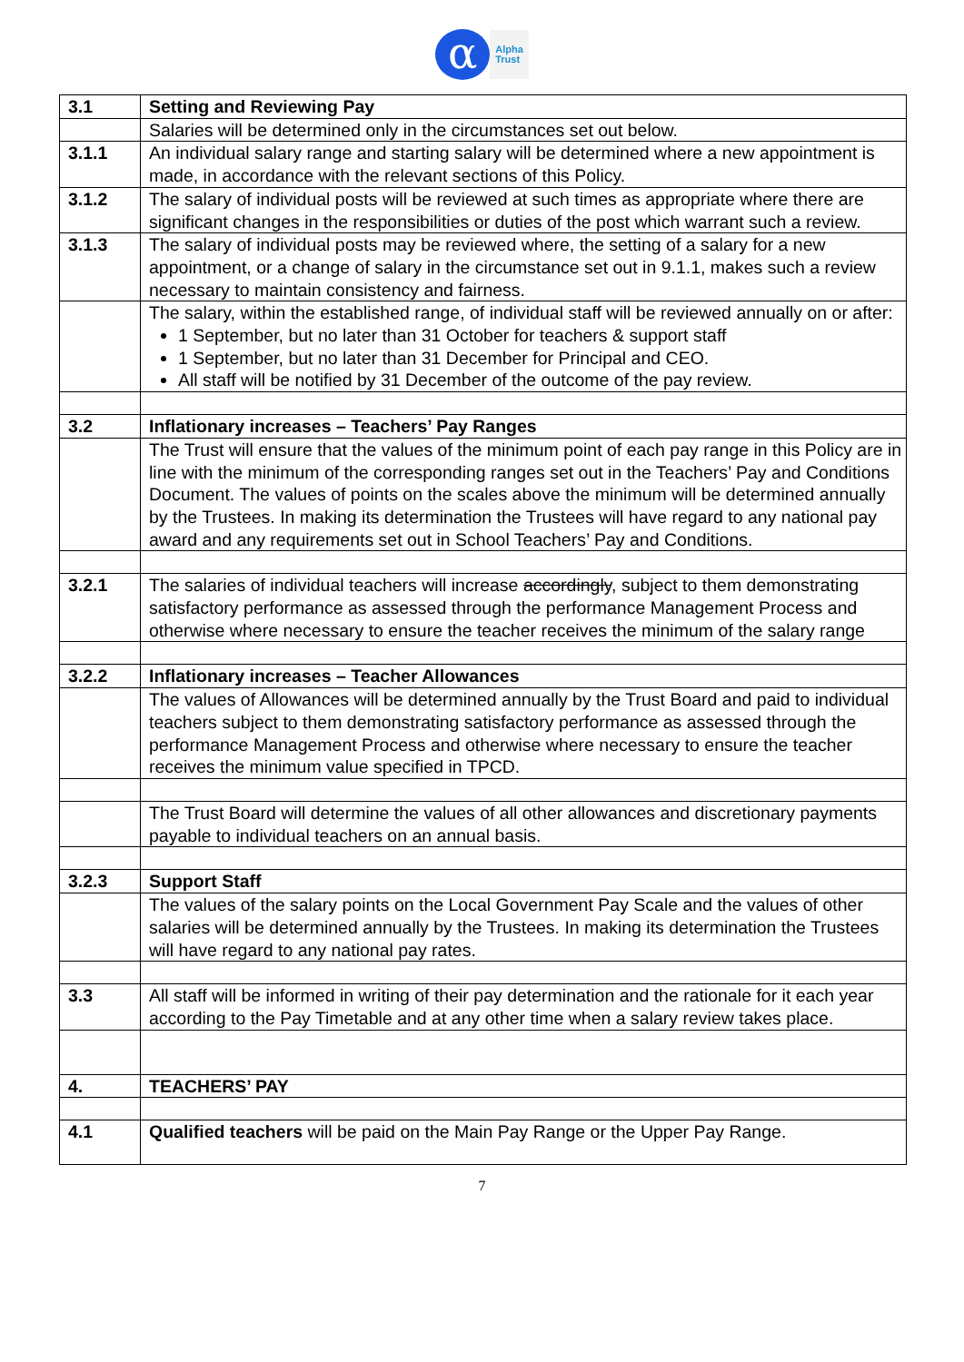α
Alpha
Trust
| 3.1 | Setting and Reviewing Pay |
| | Salaries will be determined only in the circumstances set out below. |
| 3.1.1 | An individual salary range and starting salary will be determined where a new appointment is made, in accordance with the relevant sections of this Policy. |
| 3.1.2 | The salary of individual posts will be reviewed at such times as appropriate where there are significant changes in the responsibilities or duties of the post which warrant such a review. |
| 3.1.3 | The salary of individual posts may be reviewed where, the setting of a salary for a new appointment, or a change of salary in the circumstance set out in 9.1.1, makes such a review necessary to maintain consistency and fairness. |
| | The salary, within the established range, of individual staff will be reviewed annually on or after: 1 September, but no later than 31 October for teachers & support staff 1 September, but no later than 31 December for Principal and CEO. All staff will be notified by 31 December of the outcome of the pay review. |
| 3.2 | Inflationary increases – Teachers’ Pay Ranges |
| | The Trust will ensure that the values of the minimum point of each pay range in this Policy are in line with the minimum of the corresponding ranges set out in the Teachers’ Pay and Conditions Document. The values of points on the scales above the minimum will be determined annually by the Trustees. In making its determination the Trustees will have regard to any national pay award and any requirements set out in School Teachers’ Pay and Conditions. |
| 3.2.1 | The salaries of individual teachers will increase accordingly , subject to them demonstrating satisfactory performance as assessed through the performance Management Process and otherwise where necessary to ensure the teacher receives the minimum of the salary range |
| 3.2.2 | Inflationary increases – Teacher Allowances |
| | The values of Allowances will be determined annually by the Trust Board and paid to individual teachers subject to them demonstrating satisfactory performance as assessed through the performance Management Process and otherwise where necessary to ensure the teacher receives the minimum value specified in TPCD. |
| | The Trust Board will determine the values of all other allowances and discretionary payments payable to individual teachers on an annual basis. |
| 3.2.3 | Support Staff |
| | The values of the salary points on the Local Government Pay Scale and the values of other salaries will be determined annually by the Trustees. In making its determination the Trustees will have regard to any national pay rates. |
| 3.3 | All staff will be informed in writing of their pay determination and the rationale for it each year according to the Pay Timetable and at any other time when a salary review takes place. |
| 4. | TEACHERS’ PAY |
| 4.1 | Qualified teachers will be paid on the Main Pay Range or the Upper Pay Range. |
7